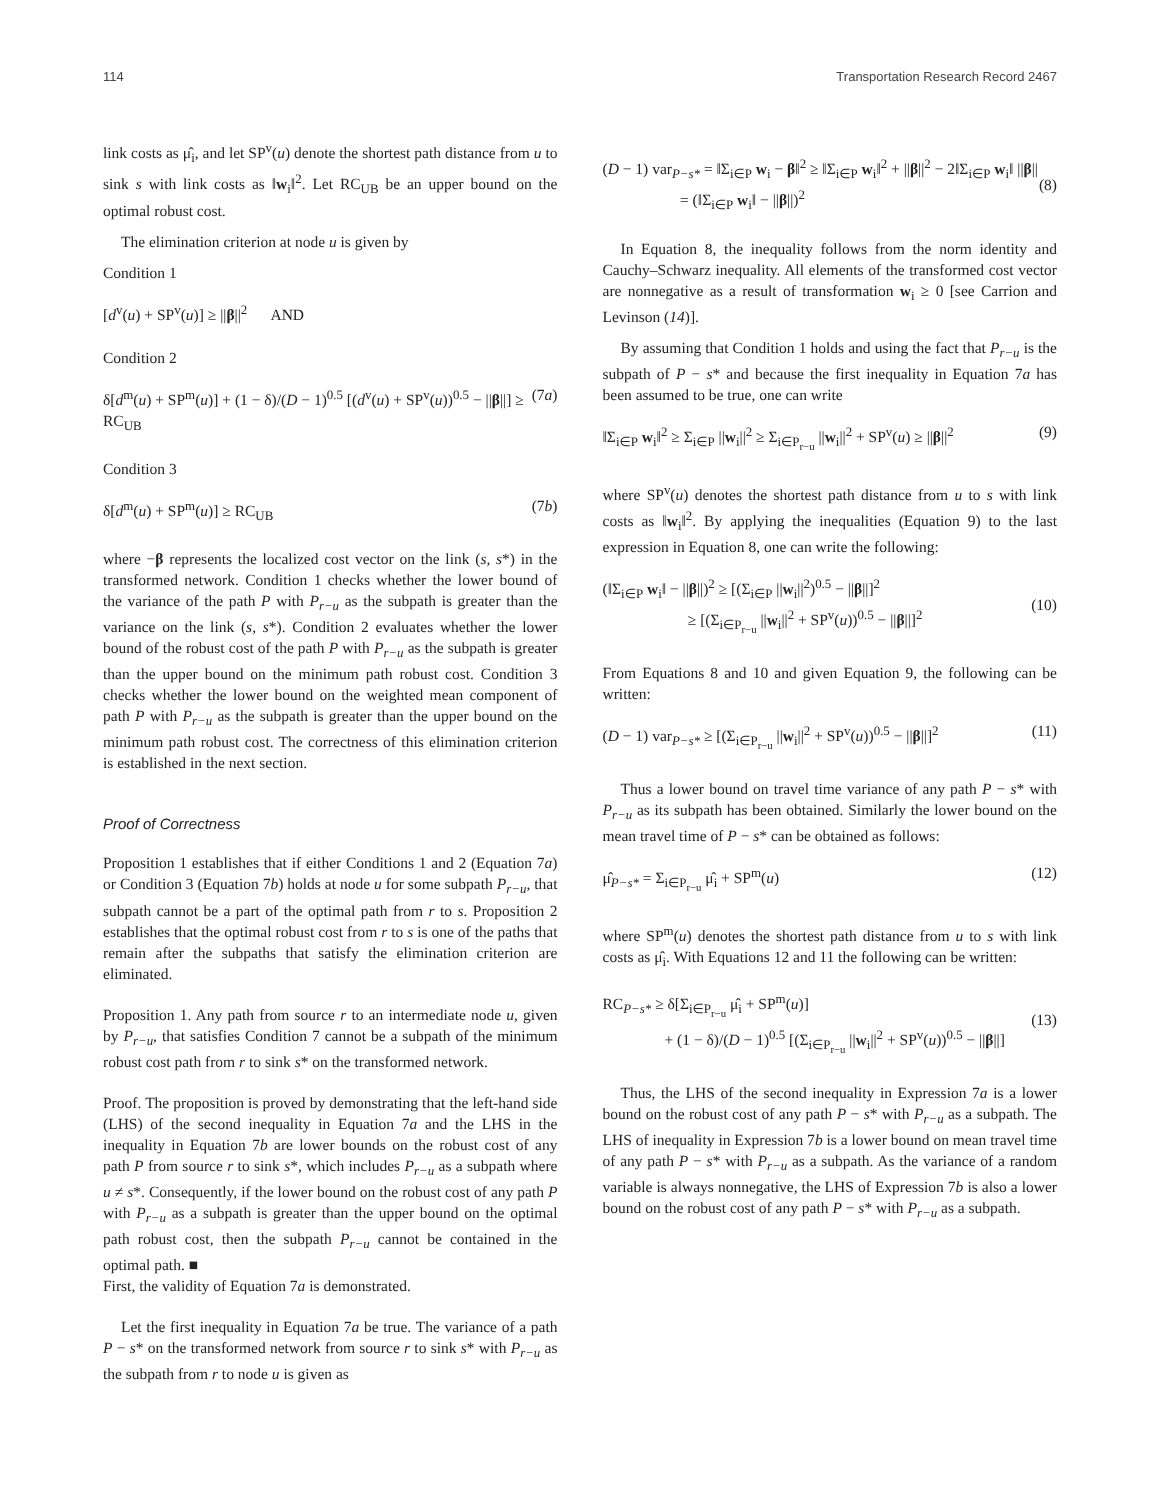114 Transportation Research Record 2467
link costs as μ̂<sub>i</sub>, and let SP<sup>v</sup>(u) denote the shortest path distance from u to sink s with link costs as ‖w<sub>i</sub>‖<sup>2</sup>. Let RC<sub>UB</sub> be an upper bound on the optimal robust cost.
The elimination criterion at node u is given by
Condition 1
[d<sup>v</sup>(u) + SP<sup>v</sup>(u)] ≥ ||β||<sup>2</sup> AND
Condition 2
δ[d<sup>m</sup>(u) + SP<sup>m</sup>(u)] + (1 − δ)/(D − 1)<sup>0.5</sup> [(d<sup>v</sup>(u) + SP<sup>v</sup>(u))<sup>0.5</sup> − ||β||] ≥ RC<sub>UB</sub> (7a)
Condition 3
δ[d<sup>m</sup>(u) + SP<sup>m</sup>(u)] ≥ RC<sub>UB</sub> (7b)
where −β represents the localized cost vector on the link (s, s*) in the transformed network. Condition 1 checks whether the lower bound of the variance of the path P with P<sub>r−u</sub> as the subpath is greater than the variance on the link (s, s*). Condition 2 evaluates whether the lower bound of the robust cost of the path P with P<sub>r−u</sub> as the subpath is greater than the upper bound on the minimum path robust cost. Condition 3 checks whether the lower bound on the weighted mean component of path P with P<sub>r−u</sub> as the subpath is greater than the upper bound on the minimum path robust cost. The correctness of this elimination criterion is established in the next section.
Proof of Correctness
Proposition 1 establishes that if either Conditions 1 and 2 (Equation 7a) or Condition 3 (Equation 7b) holds at node u for some subpath P<sub>r−u</sub>, that subpath cannot be a part of the optimal path from r to s. Proposition 2 establishes that the optimal robust cost from r to s is one of the paths that remain after the subpaths that satisfy the elimination criterion are eliminated.
Proposition 1. Any path from source r to an intermediate node u, given by P<sub>r−u</sub>, that satisfies Condition 7 cannot be a subpath of the minimum robust cost path from r to sink s* on the transformed network.
Proof. The proposition is proved by demonstrating that the left-hand side (LHS) of the second inequality in Equation 7a and the LHS in the inequality in Equation 7b are lower bounds on the robust cost of any path P from source r to sink s*, which includes P<sub>r−u</sub> as a subpath where u ≠ s*. Consequently, if the lower bound on the robust cost of any path P with P<sub>r−u</sub> as a subpath is greater than the upper bound on the optimal path robust cost, then the subpath P<sub>r−u</sub> cannot be contained in the optimal path. ■
First, the validity of Equation 7a is demonstrated.
Let the first inequality in Equation 7a be true. The variance of a path P − s* on the transformed network from source r to sink s* with P<sub>r−u</sub> as the subpath from r to node u is given as
(D − 1) var<sub>P−s*</sub> = ‖Σ<sub>i∈P</sub> w<sub>i</sub> − β‖<sup>2</sup> ≥ ‖Σ<sub>i∈P</sub> w<sub>i</sub>‖<sup>2</sup> + ||β||<sup>2</sup> − 2‖Σ<sub>i∈P</sub> w<sub>i</sub>‖ ||β||
= (‖Σ<sub>i∈P</sub> w<sub>i</sub>‖ − ||β||)<sup>2</sup>
(8)
In Equation 8, the inequality follows from the norm identity and Cauchy–Schwarz inequality. All elements of the transformed cost vector are nonnegative as a result of transformation w<sub>i</sub> ≥ 0 [see Carrion and Levinson (14)].
By assuming that Condition 1 holds and using the fact that P<sub>r−u</sub> is the subpath of P − s* and because the first inequality in Equation 7a has been assumed to be true, one can write
‖Σ<sub>i∈P</sub> w<sub>i</sub>‖<sup>2</sup> ≥ Σ<sub>i∈P</sub> ||w<sub>i</sub>||<sup>2</sup> ≥ Σ<sub>i∈P<sub>r−u</sub></sub> ||w<sub>i</sub>||<sup>2</sup> + SP<sup>v</sup>(u) ≥ ||β||<sup>2</sup> (9)
where SP<sup>v</sup>(u) denotes the shortest path distance from u to s with link costs as ‖w<sub>i</sub>‖<sup>2</sup>. By applying the inequalities (Equation 9) to the last expression in Equation 8, one can write the following:
(‖Σ<sub>i∈P</sub> w<sub>i</sub>‖ − ||β||)<sup>2</sup> ≥ [(Σ<sub>i∈P</sub> ||w<sub>i</sub>||<sup>2</sup>)<sup>0.5</sup> − ||β||]<sup>2</sup>
≥ [(Σ<sub>i∈P<sub>r−u</sub></sub> ||w<sub>i</sub>||<sup>2</sup> + SP<sup>v</sup>(u))<sup>0.5</sup> − ||β||]<sup>2</sup>
(10)
From Equations 8 and 10 and given Equation 9, the following can be written:
(D − 1) var<sub>P−s*</sub> ≥ [(Σ<sub>i∈P<sub>r−u</sub></sub> ||w<sub>i</sub>||<sup>2</sup> + SP<sup>v</sup>(u))<sup>0.5</sup> − ||β||]<sup>2</sup> (11)
Thus a lower bound on travel time variance of any path P − s* with P<sub>r−u</sub> as its subpath has been obtained. Similarly the lower bound on the mean travel time of P − s* can be obtained as follows:
μ̂<sub>P−s*</sub> = Σ<sub>i∈P<sub>r−u</sub></sub> μ̂<sub>i</sub> + SP<sup>m</sup>(u) (12)
where SP<sup>m</sup>(u) denotes the shortest path distance from u to s with link costs as μ̂<sub>i</sub>. With Equations 12 and 11 the following can be written:
RC<sub>P−s*</sub> ≥ δ[Σ<sub>i∈P<sub>r−u</sub></sub> μ̂<sub>i</sub> + SP<sup>m</sup>(u)]
+ (1 − δ)/(D − 1)<sup>0.5</sup> [(Σ<sub>i∈P<sub>r−u</sub></sub> ||w<sub>i</sub>||<sup>2</sup> + SP<sup>v</sup>(u))<sup>0.5</sup> − ||β||]
(13)
Thus, the LHS of the second inequality in Expression 7a is a lower bound on the robust cost of any path P − s* with P<sub>r−u</sub> as a subpath. The LHS of inequality in Expression 7b is a lower bound on mean travel time of any path P − s* with P<sub>r−u</sub> as a subpath. As the variance of a random variable is always nonnegative, the LHS of Expression 7b is also a lower bound on the robust cost of any path P − s* with P<sub>r−u</sub> as a subpath.